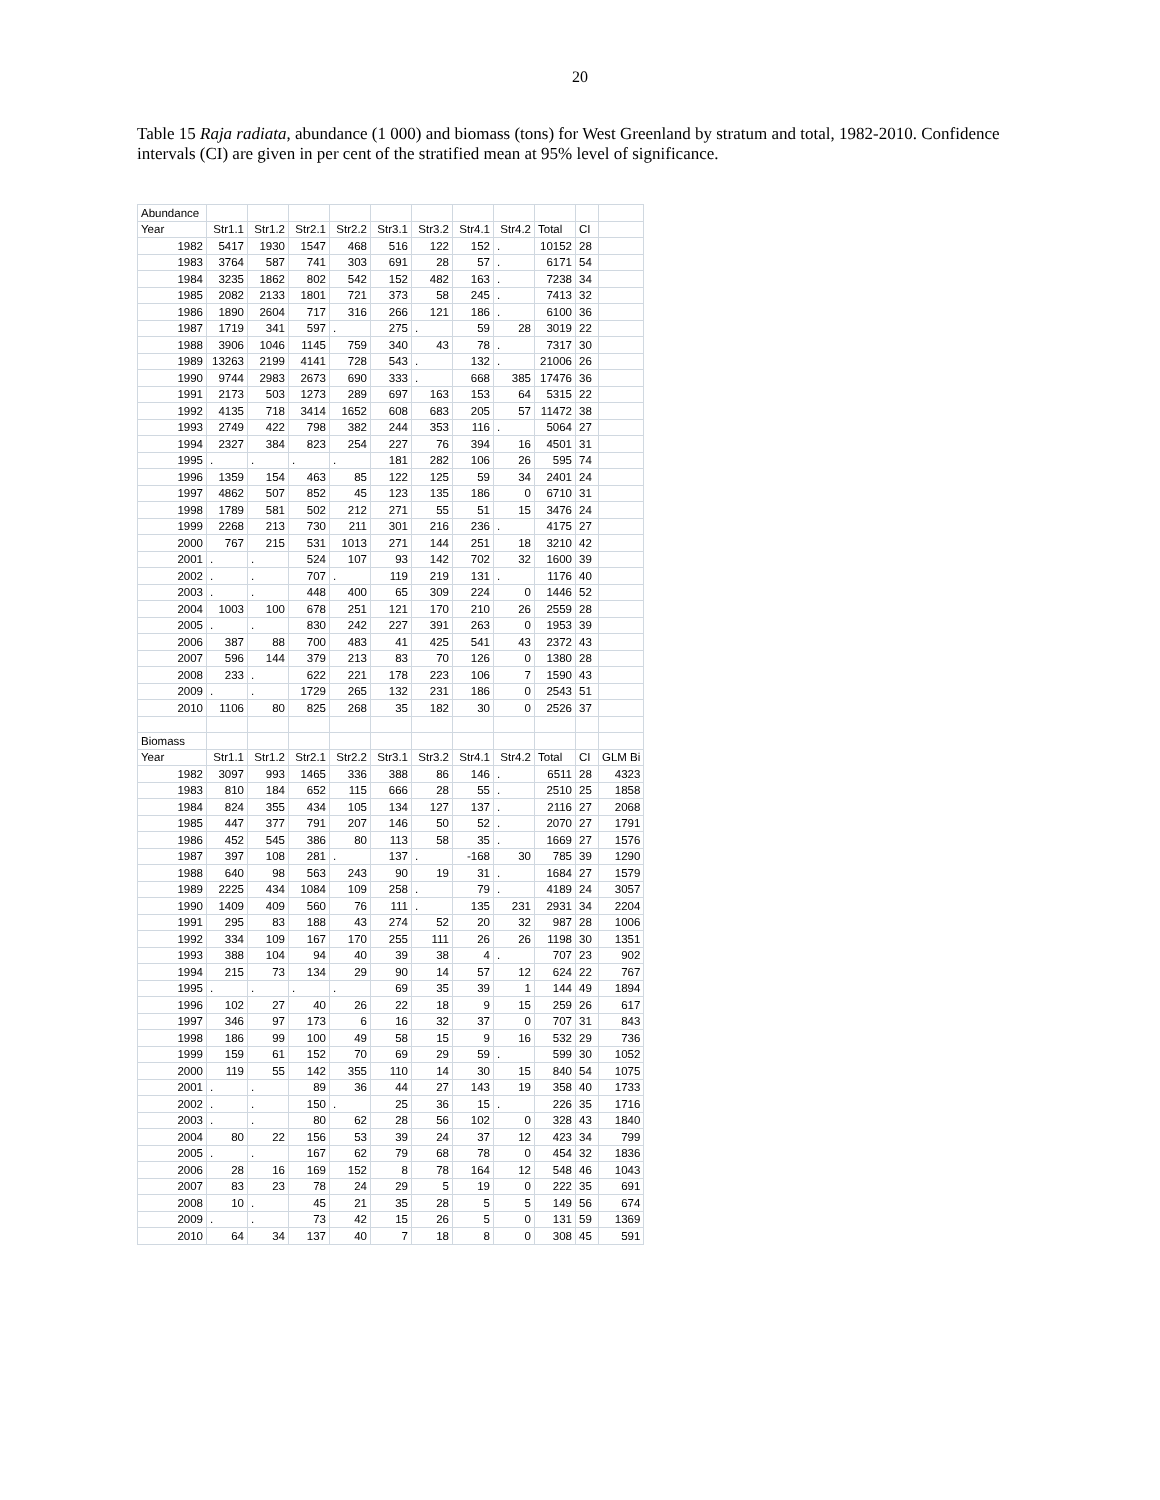20
Table 15 Raja radiata, abundance (1 000) and biomass (tons) for West Greenland by stratum and total, 1982-2010. Confidence intervals (CI) are given in per cent of the stratified mean at 95% level of significance.
| Abundance | | | | | | | | | | | |
| Year | Str1.1 | Str1.2 | Str2.1 | Str2.2 | Str3.1 | Str3.2 | Str4.1 | Str4.2 | Total | CI | |
| 1982 | 5417 | 1930 | 1547 | 468 | 516 | 122 | 152 | . | 10152 | 28 | |
| 1983 | 3764 | 587 | 741 | 303 | 691 | 28 | 57 | . | 6171 | 54 | |
| 1984 | 3235 | 1862 | 802 | 542 | 152 | 482 | 163 | . | 7238 | 34 | |
| 1985 | 2082 | 2133 | 1801 | 721 | 373 | 58 | 245 | . | 7413 | 32 | |
| 1986 | 1890 | 2604 | 717 | 316 | 266 | 121 | 186 | . | 6100 | 36 | |
| 1987 | 1719 | 341 | 597 | . | 275 | . | 59 | 28 | 3019 | 22 | |
| 1988 | 3906 | 1046 | 1145 | 759 | 340 | 43 | 78 | . | 7317 | 30 | |
| 1989 | 13263 | 2199 | 4141 | 728 | 543 | . | 132 | . | 21006 | 26 | |
| 1990 | 9744 | 2983 | 2673 | 690 | 333 | . | 668 | 385 | 17476 | 36 | |
| 1991 | 2173 | 503 | 1273 | 289 | 697 | 163 | 153 | 64 | 5315 | 22 | |
| 1992 | 4135 | 718 | 3414 | 1652 | 608 | 683 | 205 | 57 | 11472 | 38 | |
| 1993 | 2749 | 422 | 798 | 382 | 244 | 353 | 116 | . | 5064 | 27 | |
| 1994 | 2327 | 384 | 823 | 254 | 227 | 76 | 394 | 16 | 4501 | 31 | |
| 1995 | . | . | . | . | 181 | 282 | 106 | 26 | 595 | 74 | |
| 1996 | 1359 | 154 | 463 | 85 | 122 | 125 | 59 | 34 | 2401 | 24 | |
| 1997 | 4862 | 507 | 852 | 45 | 123 | 135 | 186 | 0 | 6710 | 31 | |
| 1998 | 1789 | 581 | 502 | 212 | 271 | 55 | 51 | 15 | 3476 | 24 | |
| 1999 | 2268 | 213 | 730 | 211 | 301 | 216 | 236 | . | 4175 | 27 | |
| 2000 | 767 | 215 | 531 | 1013 | 271 | 144 | 251 | 18 | 3210 | 42 | |
| 2001 | . | . | 524 | 107 | 93 | 142 | 702 | 32 | 1600 | 39 | |
| 2002 | . | . | 707 | . | 119 | 219 | 131 | . | 1176 | 40 | |
| 2003 | . | . | 448 | 400 | 65 | 309 | 224 | 0 | 1446 | 52 | |
| 2004 | 1003 | 100 | 678 | 251 | 121 | 170 | 210 | 26 | 2559 | 28 | |
| 2005 | . | . | 830 | 242 | 227 | 391 | 263 | 0 | 1953 | 39 | |
| 2006 | 387 | 88 | 700 | 483 | 41 | 425 | 541 | 43 | 2372 | 43 | |
| 2007 | 596 | 144 | 379 | 213 | 83 | 70 | 126 | 0 | 1380 | 28 | |
| 2008 | 233 | . | 622 | 221 | 178 | 223 | 106 | 7 | 1590 | 43 | |
| 2009 | . | . | 1729 | 265 | 132 | 231 | 186 | 0 | 2543 | 51 | |
| 2010 | 1106 | 80 | 825 | 268 | 35 | 182 | 30 | 0 | 2526 | 37 | |
| Biomass | | | | | | | | | | | |
| Year | Str1.1 | Str1.2 | Str2.1 | Str2.2 | Str3.1 | Str3.2 | Str4.1 | Str4.2 | Total | CI | GLM Bi |
| 1982 | 3097 | 993 | 1465 | 336 | 388 | 86 | 146 | . | 6511 | 28 | 4323 |
| 1983 | 810 | 184 | 652 | 115 | 666 | 28 | 55 | . | 2510 | 25 | 1858 |
| 1984 | 824 | 355 | 434 | 105 | 134 | 127 | 137 | . | 2116 | 27 | 2068 |
| 1985 | 447 | 377 | 791 | 207 | 146 | 50 | 52 | . | 2070 | 27 | 1791 |
| 1986 | 452 | 545 | 386 | 80 | 113 | 58 | 35 | . | 1669 | 27 | 1576 |
| 1987 | 397 | 108 | 281 | . | 137 | . | -168 | 30 | 785 | 39 | 1290 |
| 1988 | 640 | 98 | 563 | 243 | 90 | 19 | 31 | . | 1684 | 27 | 1579 |
| 1989 | 2225 | 434 | 1084 | 109 | 258 | . | 79 | . | 4189 | 24 | 3057 |
| 1990 | 1409 | 409 | 560 | 76 | 111 | . | 135 | 231 | 2931 | 34 | 2204 |
| 1991 | 295 | 83 | 188 | 43 | 274 | 52 | 20 | 32 | 987 | 28 | 1006 |
| 1992 | 334 | 109 | 167 | 170 | 255 | 111 | 26 | 26 | 1198 | 30 | 1351 |
| 1993 | 388 | 104 | 94 | 40 | 39 | 38 | 4 | . | 707 | 23 | 902 |
| 1994 | 215 | 73 | 134 | 29 | 90 | 14 | 57 | 12 | 624 | 22 | 767 |
| 1995 | . | . | . | . | 69 | 35 | 39 | 1 | 144 | 49 | 1894 |
| 1996 | 102 | 27 | 40 | 26 | 22 | 18 | 9 | 15 | 259 | 26 | 617 |
| 1997 | 346 | 97 | 173 | 6 | 16 | 32 | 37 | 0 | 707 | 31 | 843 |
| 1998 | 186 | 99 | 100 | 49 | 58 | 15 | 9 | 16 | 532 | 29 | 736 |
| 1999 | 159 | 61 | 152 | 70 | 69 | 29 | 59 | . | 599 | 30 | 1052 |
| 2000 | 119 | 55 | 142 | 355 | 110 | 14 | 30 | 15 | 840 | 54 | 1075 |
| 2001 | . | . | 89 | 36 | 44 | 27 | 143 | 19 | 358 | 40 | 1733 |
| 2002 | . | . | 150 | . | 25 | 36 | 15 | . | 226 | 35 | 1716 |
| 2003 | . | . | 80 | 62 | 28 | 56 | 102 | 0 | 328 | 43 | 1840 |
| 2004 | 80 | 22 | 156 | 53 | 39 | 24 | 37 | 12 | 423 | 34 | 799 |
| 2005 | . | . | 167 | 62 | 79 | 68 | 78 | 0 | 454 | 32 | 1836 |
| 2006 | 28 | 16 | 169 | 152 | 8 | 78 | 164 | 12 | 548 | 46 | 1043 |
| 2007 | 83 | 23 | 78 | 24 | 29 | 5 | 19 | 0 | 222 | 35 | 691 |
| 2008 | 10 | . | 45 | 21 | 35 | 28 | 5 | 5 | 149 | 56 | 674 |
| 2009 | . | . | 73 | 42 | 15 | 26 | 5 | 0 | 131 | 59 | 1369 |
| 2010 | 64 | 34 | 137 | 40 | 7 | 18 | 8 | 0 | 308 | 45 | 591 |